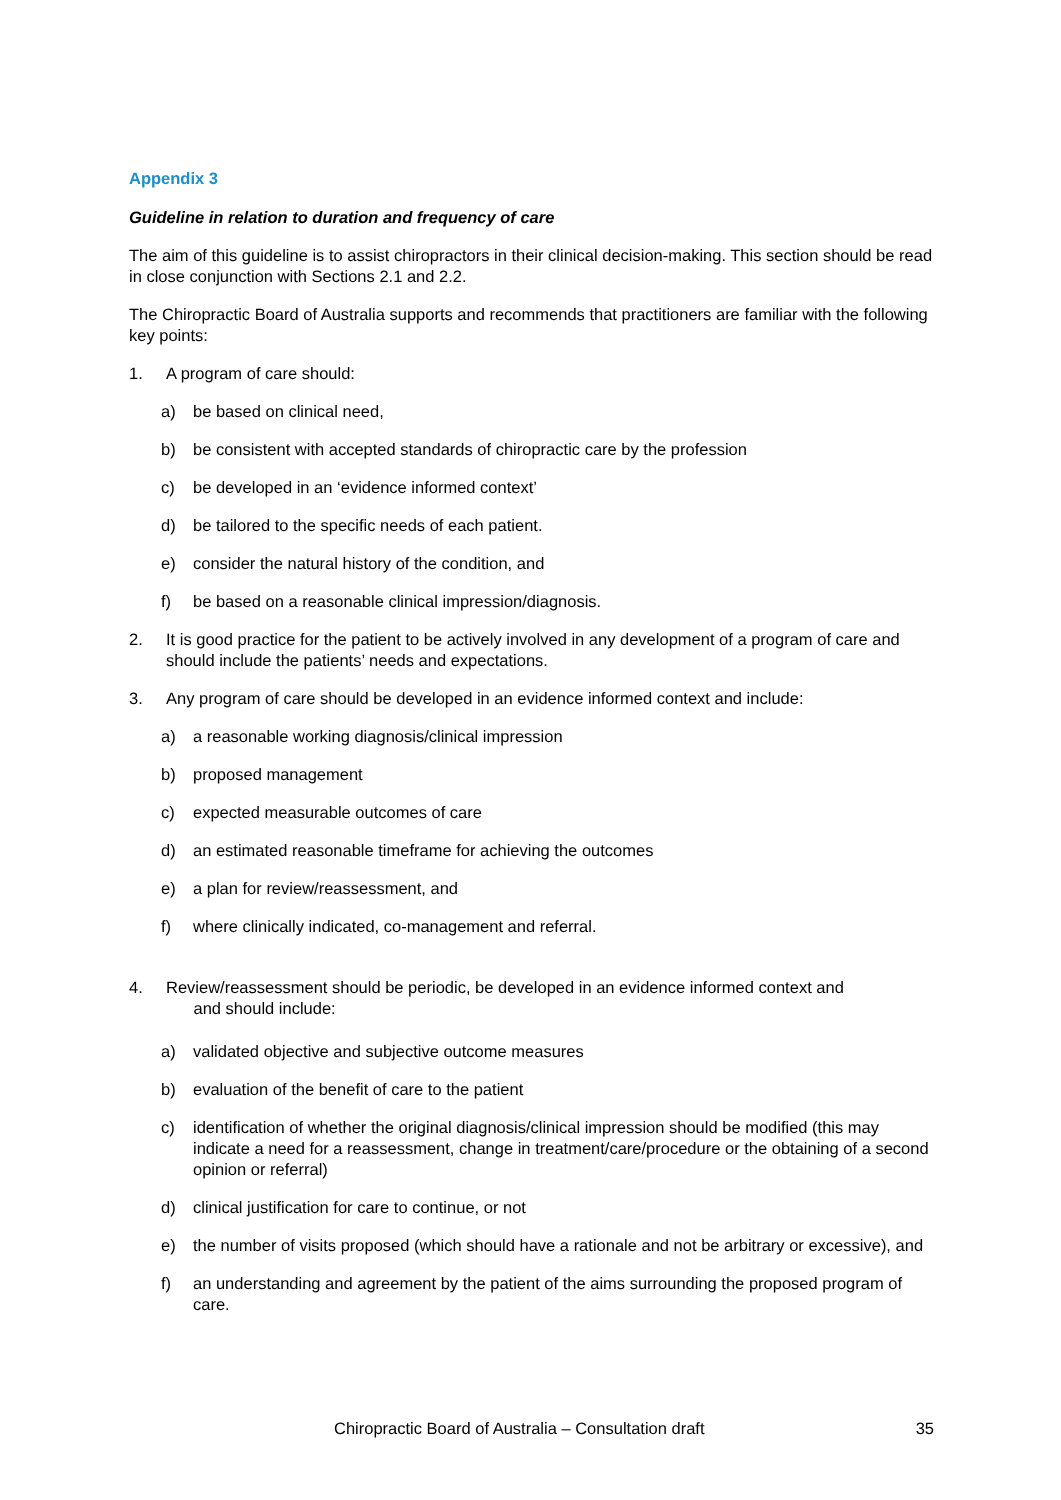Appendix 3
Guideline in relation to duration and frequency of care
The aim of this guideline is to assist chiropractors in their clinical decision-making. This section should be read in close conjunction with Sections 2.1 and 2.2.
The Chiropractic Board of Australia supports and recommends that practitioners are familiar with the following key points:
1. A program of care should:
a) be based on clinical need,
b) be consistent with accepted standards of chiropractic care by the profession
c) be developed in an ‘evidence informed context’
d) be tailored to the specific needs of each patient.
e) consider the natural history of the condition, and
f) be based on a reasonable clinical impression/diagnosis.
2. It is good practice for the patient to be actively involved in any development of a program of care and should include the patients’ needs and expectations.
3. Any program of care should be developed in an evidence informed context and include:
a) a reasonable working diagnosis/clinical impression
b) proposed management
c) expected measurable outcomes of care
d) an estimated reasonable timeframe for achieving the outcomes
e) a plan for review/reassessment, and
f) where clinically indicated, co-management and referral.
4. Review/reassessment should be periodic, be developed in an evidence informed context and
and should include:
a) validated objective and subjective outcome measures
b) evaluation of the benefit of care to the patient
c) identification of whether the original diagnosis/clinical impression should be modified (this may indicate a need for a reassessment, change in treatment/care/procedure or the obtaining of a second opinion or referral)
d) clinical justification for care to continue, or not
e) the number of visits proposed (which should have a rationale and not be arbitrary or excessive), and
f) an understanding and agreement by the patient of the aims surrounding the proposed program of care.
Chiropractic Board of Australia – Consultation draft 35